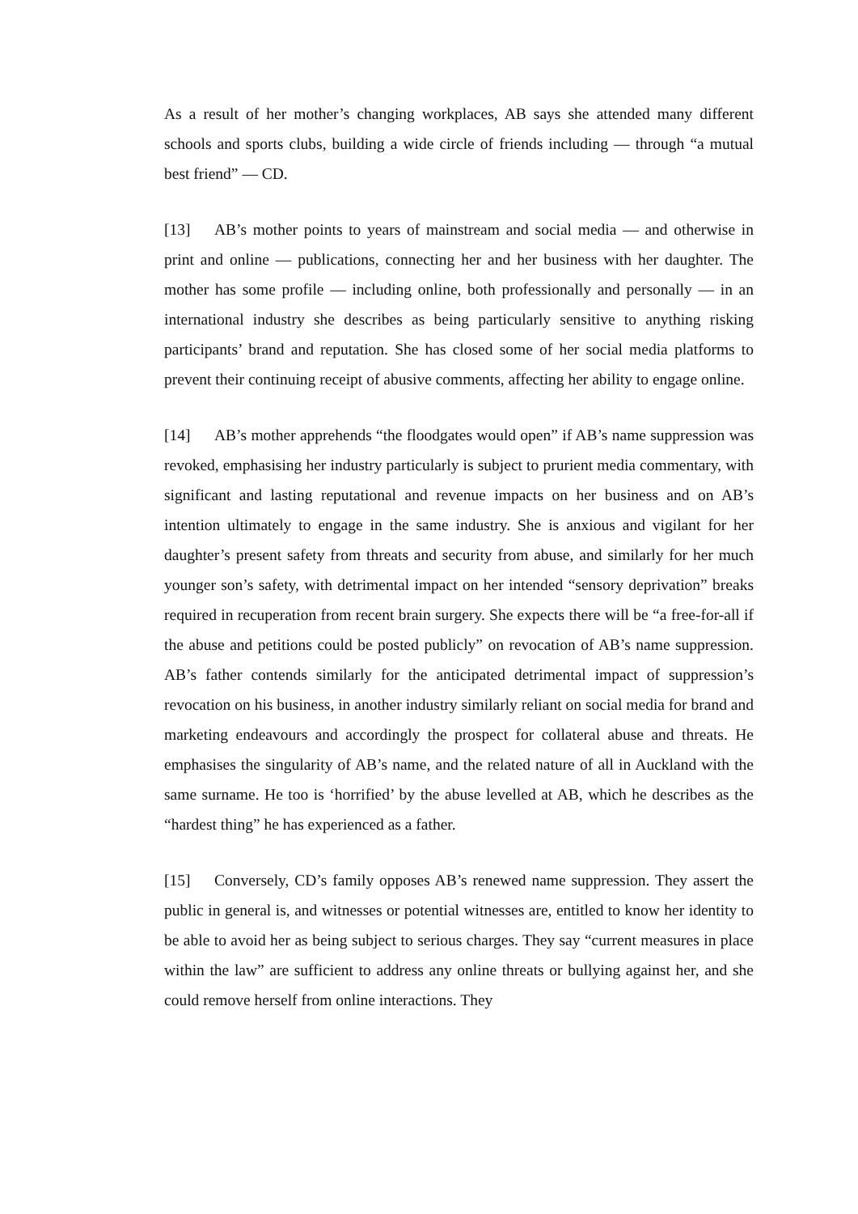As a result of her mother’s changing workplaces, AB says she attended many different schools and sports clubs, building a wide circle of friends including — through “a mutual best friend” — CD.
[13] AB’s mother points to years of mainstream and social media — and otherwise in print and online — publications, connecting her and her business with her daughter. The mother has some profile — including online, both professionally and personally — in an international industry she describes as being particularly sensitive to anything risking participants’ brand and reputation. She has closed some of her social media platforms to prevent their continuing receipt of abusive comments, affecting her ability to engage online.
[14] AB’s mother apprehends “the floodgates would open” if AB’s name suppression was revoked, emphasising her industry particularly is subject to prurient media commentary, with significant and lasting reputational and revenue impacts on her business and on AB’s intention ultimately to engage in the same industry. She is anxious and vigilant for her daughter’s present safety from threats and security from abuse, and similarly for her much younger son’s safety, with detrimental impact on her intended “sensory deprivation” breaks required in recuperation from recent brain surgery. She expects there will be “a free-for-all if the abuse and petitions could be posted publicly” on revocation of AB’s name suppression. AB’s father contends similarly for the anticipated detrimental impact of suppression’s revocation on his business, in another industry similarly reliant on social media for brand and marketing endeavours and accordingly the prospect for collateral abuse and threats. He emphasises the singularity of AB’s name, and the related nature of all in Auckland with the same surname. He too is ‘horrified’ by the abuse levelled at AB, which he describes as the “hardest thing” he has experienced as a father.
[15] Conversely, CD’s family opposes AB’s renewed name suppression. They assert the public in general is, and witnesses or potential witnesses are, entitled to know her identity to be able to avoid her as being subject to serious charges. They say “current measures in place within the law” are sufficient to address any online threats or bullying against her, and she could remove herself from online interactions. They